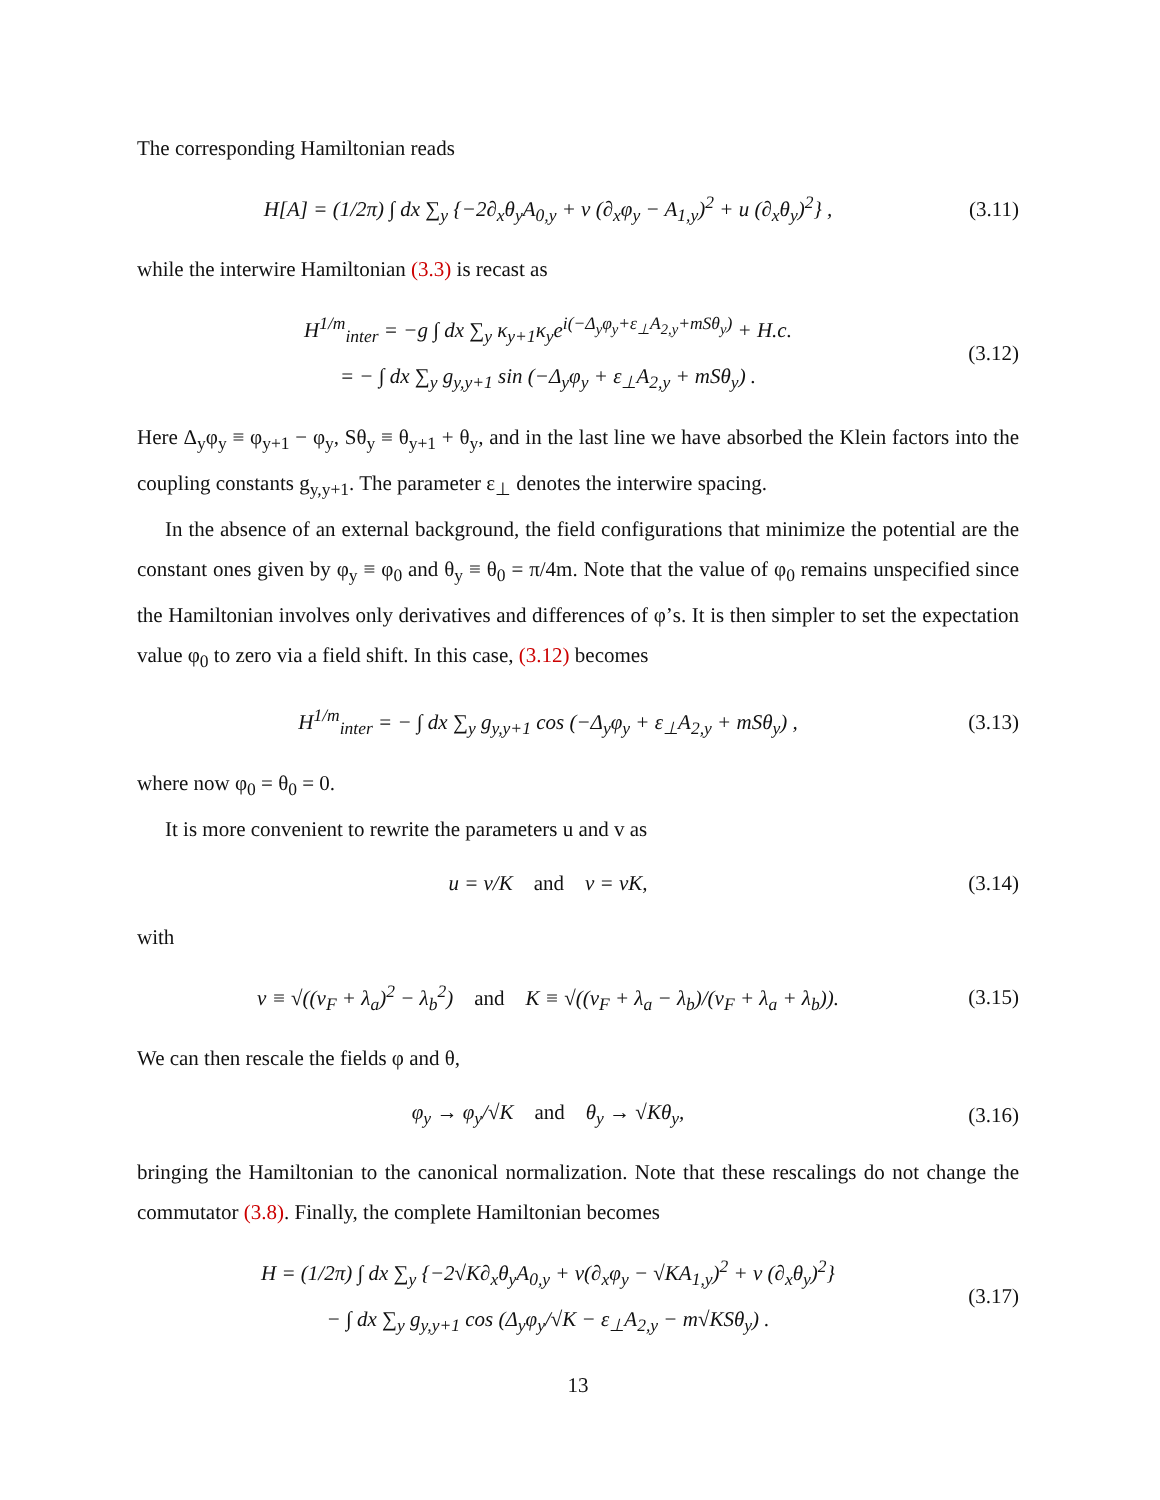The corresponding Hamiltonian reads
H[A] = (1/2π) ∫ dx ∑<sub>y</sub> {−2∂<sub>x</sub>θ<sub>y</sub>A<sub>0,y</sub> + v (∂<sub>x</sub>φ<sub>y</sub> − A<sub>1,y</sub>)<sup>2</sup> + u (∂<sub>x</sub>θ<sub>y</sub>)<sup>2</sup>} ,
(3.11)
while the interwire Hamiltonian (3.3) is recast as
H<sup>1/m</sup><sub>inter</sub> = −g ∫ dx ∑<sub>y</sub> κ<sub>y+1</sub>κ<sub>y</sub>e<sup>i(−Δ<sub>y</sub>φ<sub>y</sub>+ε<sub>⊥</sub>A<sub>2,y</sub>+mSθ<sub>y</sub>)</sup> + H.c.
= − ∫ dx ∑<sub>y</sub> g<sub>y,y+1</sub> sin (−Δ<sub>y</sub>φ<sub>y</sub> + ε<sub>⊥</sub>A<sub>2,y</sub> + mSθ<sub>y</sub>) .
(3.12)
Here Δ<sub>y</sub>φ<sub>y</sub> ≡ φ<sub>y+1</sub> − φ<sub>y</sub>, Sθ<sub>y</sub> ≡ θ<sub>y+1</sub> + θ<sub>y</sub>, and in the last line we have absorbed the Klein factors into the coupling constants g<sub>y,y+1</sub>. The parameter ε<sub>⊥</sub> denotes the interwire spacing.
In the absence of an external background, the field configurations that minimize the potential are the constant ones given by φ<sub>y</sub> ≡ φ<sub>0</sub> and θ<sub>y</sub> ≡ θ<sub>0</sub> = π/4m. Note that the value of φ<sub>0</sub> remains unspecified since the Hamiltonian involves only derivatives and differences of φ’s. It is then simpler to set the expectation value φ<sub>0</sub> to zero via a field shift. In this case, (3.12) becomes
H<sup>1/m</sup><sub>inter</sub> = − ∫ dx ∑<sub>y</sub> g<sub>y,y+1</sub> cos (−Δ<sub>y</sub>φ<sub>y</sub> + ε<sub>⊥</sub>A<sub>2,y</sub> + mSθ<sub>y</sub>) ,
(3.13)
where now φ<sub>0</sub> = θ<sub>0</sub> = 0.
It is more convenient to rewrite the parameters u and v as
u = v/K and v = vK,
(3.14)
with
v ≡ √((v<sub>F</sub> + λ<sub>a</sub>)<sup>2</sup> − λ<sub>b</sub><sup>2</sup>) and K ≡ √((v<sub>F</sub> + λ<sub>a</sub> − λ<sub>b</sub>)/(v<sub>F</sub> + λ<sub>a</sub> + λ<sub>b</sub>)).
(3.15)
We can then rescale the fields φ and θ,
φ<sub>y</sub> → φ<sub>y</sub>/√K and θ<sub>y</sub> → √Kθ<sub>y</sub>,
(3.16)
bringing the Hamiltonian to the canonical normalization. Note that these rescalings do not change the commutator (3.8). Finally, the complete Hamiltonian becomes
H = (1/2π) ∫ dx ∑<sub>y</sub> {−2√K∂<sub>x</sub>θ<sub>y</sub>A<sub>0,y</sub> + v(∂<sub>x</sub>φ<sub>y</sub> − √KA<sub>1,y</sub>)<sup>2</sup> + v (∂<sub>x</sub>θ<sub>y</sub>)<sup>2</sup>}
− ∫ dx ∑<sub>y</sub> g<sub>y,y+1</sub> cos (Δ<sub>y</sub>φ<sub>y</sub>/√K − ε<sub>⊥</sub>A<sub>2,y</sub> − m√KSθ<sub>y</sub>) .
(3.17)
13